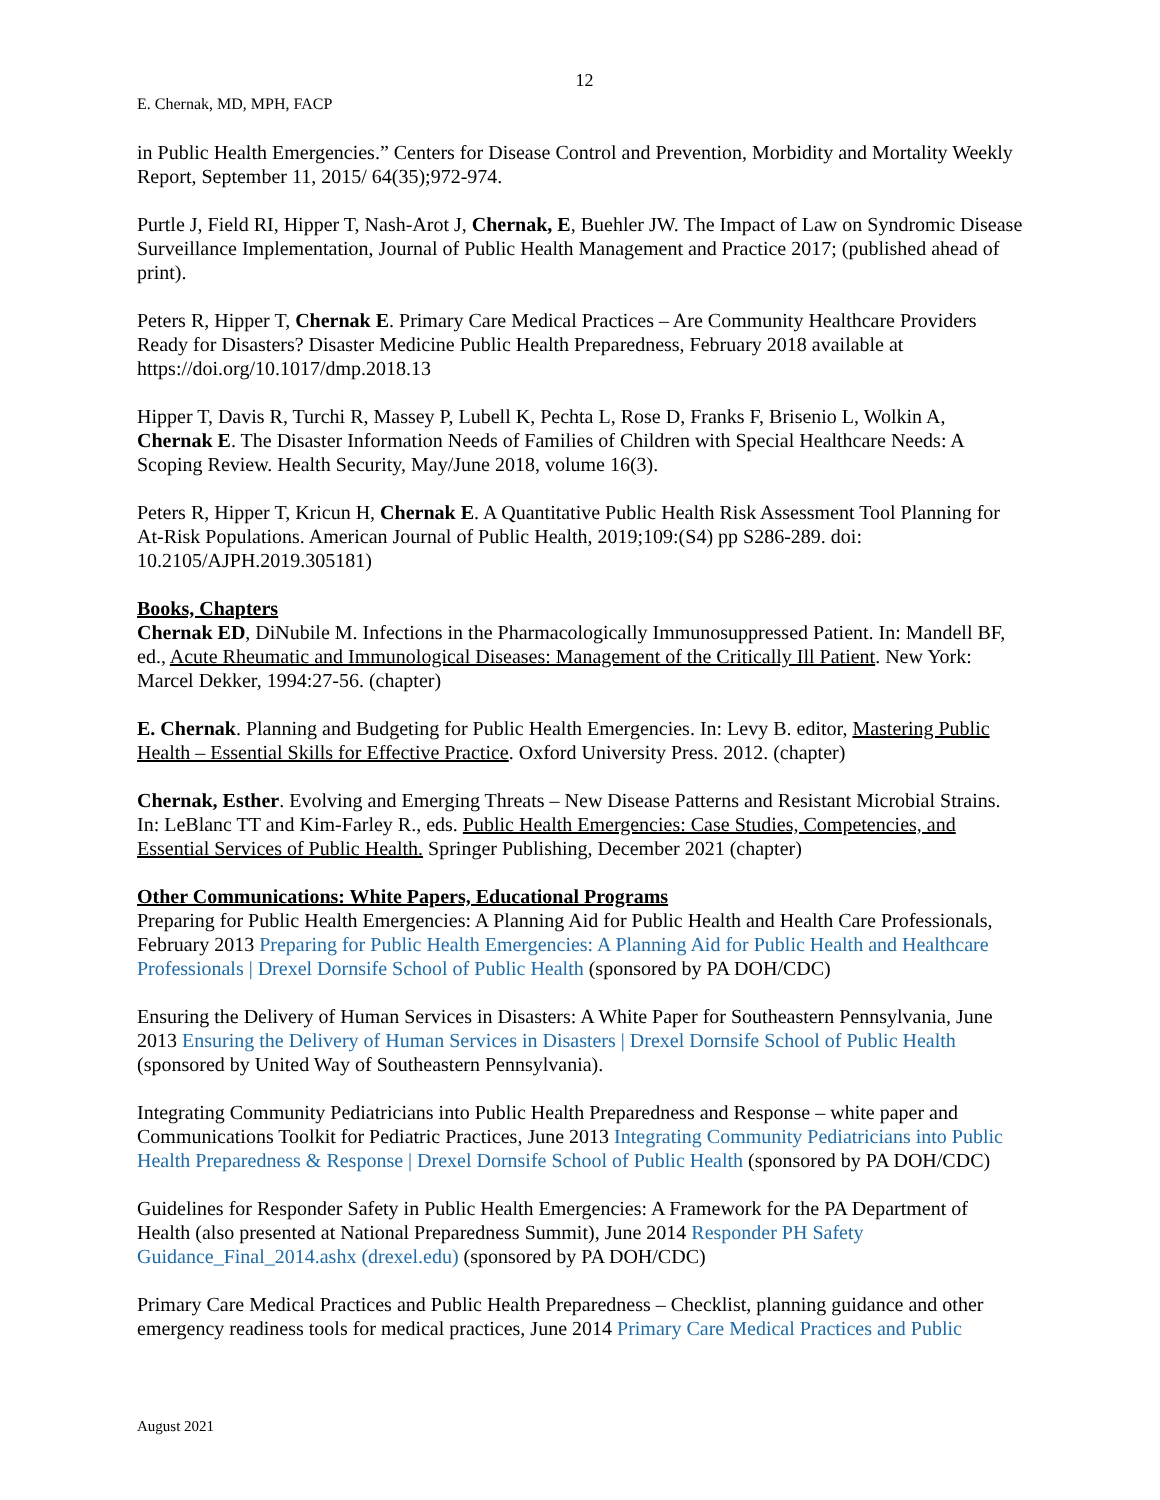12
E. Chernak, MD, MPH, FACP
in Public Health Emergencies.” Centers for Disease Control and Prevention, Morbidity and Mortality Weekly Report, September 11, 2015/ 64(35);972-974.
Purtle J, Field RI, Hipper T, Nash-Arot J, Chernak, E, Buehler JW. The Impact of Law on Syndromic Disease Surveillance Implementation, Journal of Public Health Management and Practice 2017; (published ahead of print).
Peters R, Hipper T, Chernak E. Primary Care Medical Practices – Are Community Healthcare Providers Ready for Disasters? Disaster Medicine Public Health Preparedness, February 2018 available at https://doi.org/10.1017/dmp.2018.13
Hipper T, Davis R, Turchi R, Massey P, Lubell K, Pechta L, Rose D, Franks F, Brisenio L, Wolkin A, Chernak E. The Disaster Information Needs of Families of Children with Special Healthcare Needs: A Scoping Review. Health Security, May/June 2018, volume 16(3).
Peters R, Hipper T, Kricun H, Chernak E. A Quantitative Public Health Risk Assessment Tool Planning for At-Risk Populations. American Journal of Public Health, 2019;109:(S4) pp S286-289. doi: 10.2105/AJPH.2019.305181)
Books, Chapters
Chernak ED, DiNubile M. Infections in the Pharmacologically Immunosuppressed Patient. In: Mandell BF, ed., Acute Rheumatic and Immunological Diseases: Management of the Critically Ill Patient. New York: Marcel Dekker, 1994:27-56. (chapter)
E. Chernak. Planning and Budgeting for Public Health Emergencies. In: Levy B. editor, Mastering Public Health – Essential Skills for Effective Practice. Oxford University Press. 2012. (chapter)
Chernak, Esther. Evolving and Emerging Threats – New Disease Patterns and Resistant Microbial Strains. In: LeBlanc TT and Kim-Farley R., eds. Public Health Emergencies: Case Studies, Competencies, and Essential Services of Public Health. Springer Publishing, December 2021 (chapter)
Other Communications: White Papers, Educational Programs
Preparing for Public Health Emergencies: A Planning Aid for Public Health and Health Care Professionals, February 2013 Preparing for Public Health Emergencies: A Planning Aid for Public Health and Healthcare Professionals | Drexel Dornsife School of Public Health (sponsored by PA DOH/CDC)
Ensuring the Delivery of Human Services in Disasters: A White Paper for Southeastern Pennsylvania, June 2013 Ensuring the Delivery of Human Services in Disasters | Drexel Dornsife School of Public Health (sponsored by United Way of Southeastern Pennsylvania).
Integrating Community Pediatricians into Public Health Preparedness and Response – white paper and Communications Toolkit for Pediatric Practices, June 2013 Integrating Community Pediatricians into Public Health Preparedness & Response | Drexel Dornsife School of Public Health (sponsored by PA DOH/CDC)
Guidelines for Responder Safety in Public Health Emergencies: A Framework for the PA Department of Health (also presented at National Preparedness Summit), June 2014 Responder PH Safety Guidance_Final_2014.ashx (drexel.edu) (sponsored by PA DOH/CDC)
Primary Care Medical Practices and Public Health Preparedness – Checklist, planning guidance and other emergency readiness tools for medical practices, June 2014 Primary Care Medical Practices and Public
August 2021